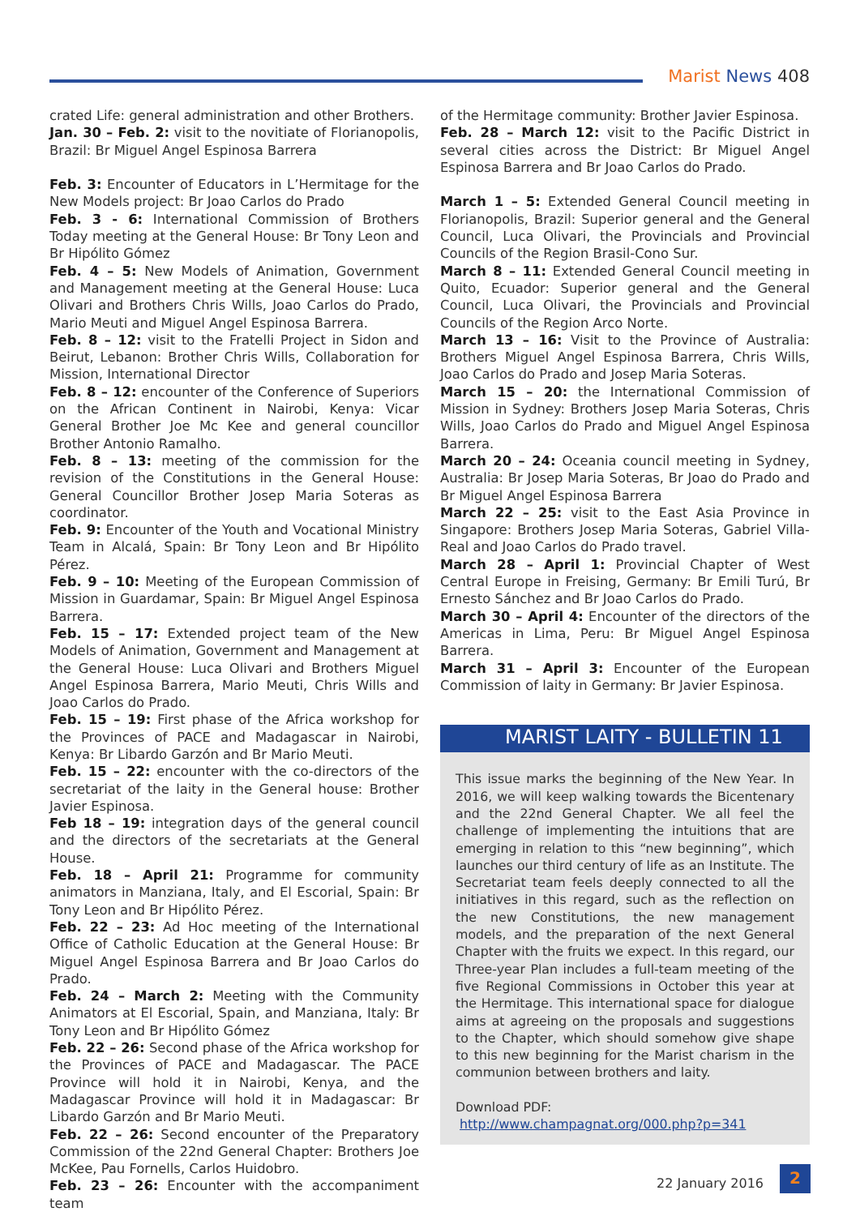Marist News 408
crated Life: general administration and other Brothers.
Jan. 30 – Feb. 2: visit to the novitiate of Florianopolis, Brazil: Br Miguel Angel Espinosa Barrera
Feb. 3: Encounter of Educators in L’Hermitage for the New Models project: Br Joao Carlos do Prado
Feb. 3 - 6: International Commission of Brothers Today meeting at the General House: Br Tony Leon and Br Hipólito Gómez
Feb. 4 – 5: New Models of Animation, Government and Management meeting at the General House: Luca Olivari and Brothers Chris Wills, Joao Carlos do Prado, Mario Meuti and Miguel Angel Espinosa Barrera.
Feb. 8 – 12: visit to the Fratelli Project in Sidon and Beirut, Lebanon: Brother Chris Wills, Collaboration for Mission, International Director
Feb. 8 – 12: encounter of the Conference of Superiors on the African Continent in Nairobi, Kenya: Vicar General Brother Joe Mc Kee and general councillor Brother Antonio Ramalho.
Feb. 8 – 13: meeting of the commission for the revision of the Constitutions in the General House: General Councillor Brother Josep Maria Soteras as coordinator.
Feb. 9: Encounter of the Youth and Vocational Ministry Team in Alcalá, Spain: Br Tony Leon and Br Hipólito Pérez.
Feb. 9 – 10: Meeting of the European Commission of Mission in Guardamar, Spain: Br Miguel Angel Espinosa Barrera.
Feb. 15 – 17: Extended project team of the New Models of Animation, Government and Management at the General House: Luca Olivari and Brothers Miguel Angel Espinosa Barrera, Mario Meuti, Chris Wills and Joao Carlos do Prado.
Feb. 15 – 19: First phase of the Africa workshop for the Provinces of PACE and Madagascar in Nairobi, Kenya: Br Libardo Garzón and Br Mario Meuti.
Feb. 15 – 22: encounter with the co-directors of the secretariat of the laity in the General house: Brother Javier Espinosa.
Feb 18 – 19: integration days of the general council and the directors of the secretariats at the General House.
Feb. 18 – April 21: Programme for community animators in Manziana, Italy, and El Escorial, Spain: Br Tony Leon and Br Hipólito Pérez.
Feb. 22 – 23: Ad Hoc meeting of the International Office of Catholic Education at the General House: Br Miguel Angel Espinosa Barrera and Br Joao Carlos do Prado.
Feb. 24 – March 2: Meeting with the Community Animators at El Escorial, Spain, and Manziana, Italy: Br Tony Leon and Br Hipólito Gómez
Feb. 22 – 26: Second phase of the Africa workshop for the Provinces of PACE and Madagascar. The PACE Province will hold it in Nairobi, Kenya, and the Madagascar Province will hold it in Madagascar: Br Libardo Garzón and Br Mario Meuti.
Feb. 22 – 26: Second encounter of the Preparatory Commission of the 22nd General Chapter: Brothers Joe McKee, Pau Fornells, Carlos Huidobro.
Feb. 23 – 26: Encounter with the accompaniment team
of the Hermitage community: Brother Javier Espinosa.
Feb. 28 – March 12: visit to the Pacific District in several cities across the District: Br Miguel Angel Espinosa Barrera and Br Joao Carlos do Prado.
March 1 – 5: Extended General Council meeting in Florianopolis, Brazil: Superior general and the General Council, Luca Olivari, the Provincials and Provincial Councils of the Region Brasil-Cono Sur.
March 8 – 11: Extended General Council meeting in Quito, Ecuador: Superior general and the General Council, Luca Olivari, the Provincials and Provincial Councils of the Region Arco Norte.
March 13 – 16: Visit to the Province of Australia: Brothers Miguel Angel Espinosa Barrera, Chris Wills, Joao Carlos do Prado and Josep Maria Soteras.
March 15 – 20: the International Commission of Mission in Sydney: Brothers Josep Maria Soteras, Chris Wills, Joao Carlos do Prado and Miguel Angel Espinosa Barrera.
March 20 – 24: Oceania council meeting in Sydney, Australia: Br Josep Maria Soteras, Br Joao do Prado and Br Miguel Angel Espinosa Barrera
March 22 – 25: visit to the East Asia Province in Singapore: Brothers Josep Maria Soteras, Gabriel Villa-Real and Joao Carlos do Prado travel.
March 28 – April 1: Provincial Chapter of West Central Europe in Freising, Germany: Br Emili Turú, Br Ernesto Sánchez and Br Joao Carlos do Prado.
March 30 – April 4: Encounter of the directors of the Americas in Lima, Peru: Br Miguel Angel Espinosa Barrera.
March 31 – April 3: Encounter of the European Commission of laity in Germany: Br Javier Espinosa.
MARIST LAITY - BULLETIN 11
This issue marks the beginning of the New Year. In 2016, we will keep walking towards the Bicentenary and the 22nd General Chapter. We all feel the challenge of implementing the intuitions that are emerging in relation to this “new beginning”, which launches our third century of life as an Institute. The Secretariat team feels deeply connected to all the initiatives in this regard, such as the reflection on the new Constitutions, the new management models, and the preparation of the next General Chapter with the fruits we expect. In this regard, our Three-year Plan includes a full-team meeting of the five Regional Commissions in October this year at the Hermitage. This international space for dialogue aims at agreeing on the proposals and suggestions to the Chapter, which should somehow give shape to this new beginning for the Marist charism in the communion between brothers and laity.
Download PDF:
http://www.champagnat.org/000.php?p=341
22 January 2016 2